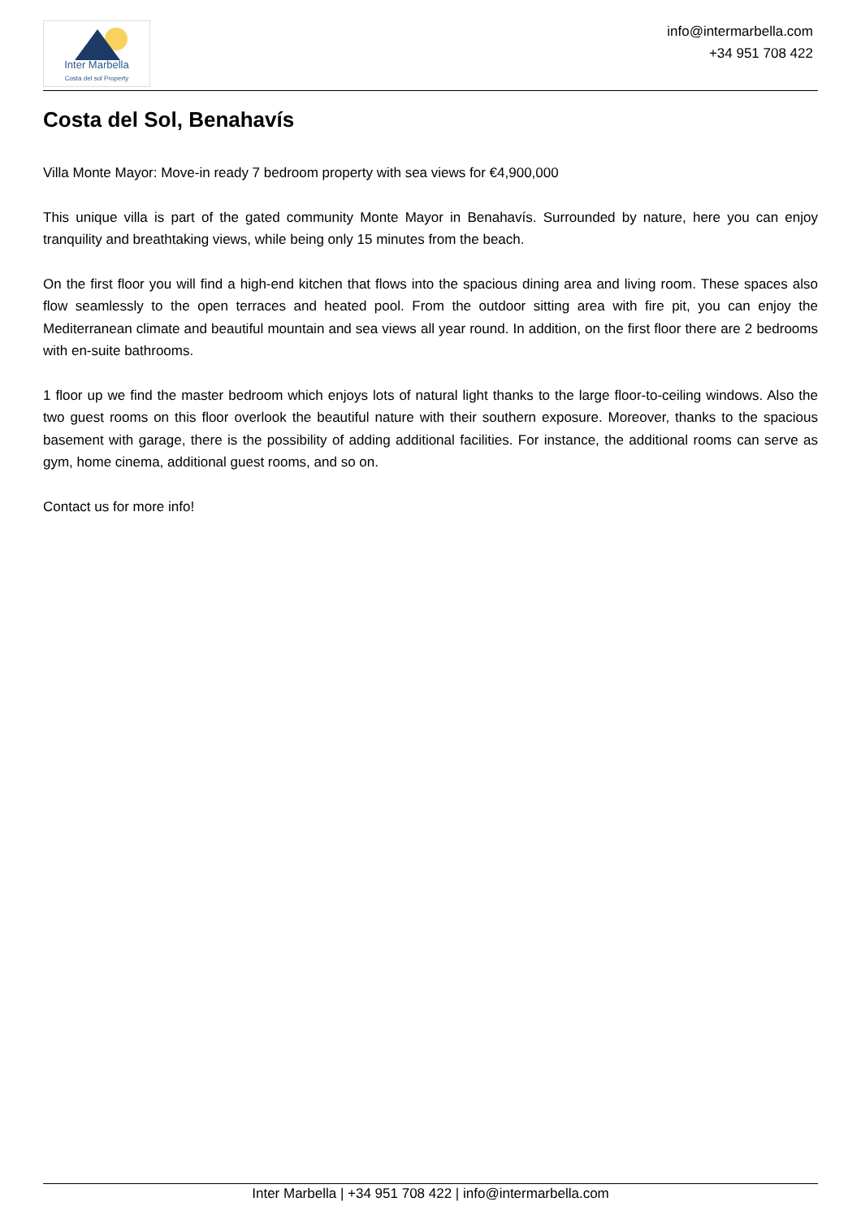Inter Marbella
Costa del sol Property
info@intermarbella.com
+34 951 708 422
Costa del Sol, Benahavís
Villa Monte Mayor: Move-in ready 7 bedroom property with sea views for €4,900,000
This unique villa is part of the gated community Monte Mayor in Benahavís. Surrounded by nature, here you can enjoy tranquility and breathtaking views, while being only 15 minutes from the beach.
On the first floor you will find a high-end kitchen that flows into the spacious dining area and living room. These spaces also flow seamlessly to the open terraces and heated pool. From the outdoor sitting area with fire pit, you can enjoy the Mediterranean climate and beautiful mountain and sea views all year round. In addition, on the first floor there are 2 bedrooms with en-suite bathrooms.
1 floor up we find the master bedroom which enjoys lots of natural light thanks to the large floor-to-ceiling windows. Also the two guest rooms on this floor overlook the beautiful nature with their southern exposure. Moreover, thanks to the spacious basement with garage, there is the possibility of adding additional facilities. For instance, the additional rooms can serve as gym, home cinema, additional guest rooms, and so on.
Contact us for more info!
Inter Marbella | +34 951 708 422 | info@intermarbella.com